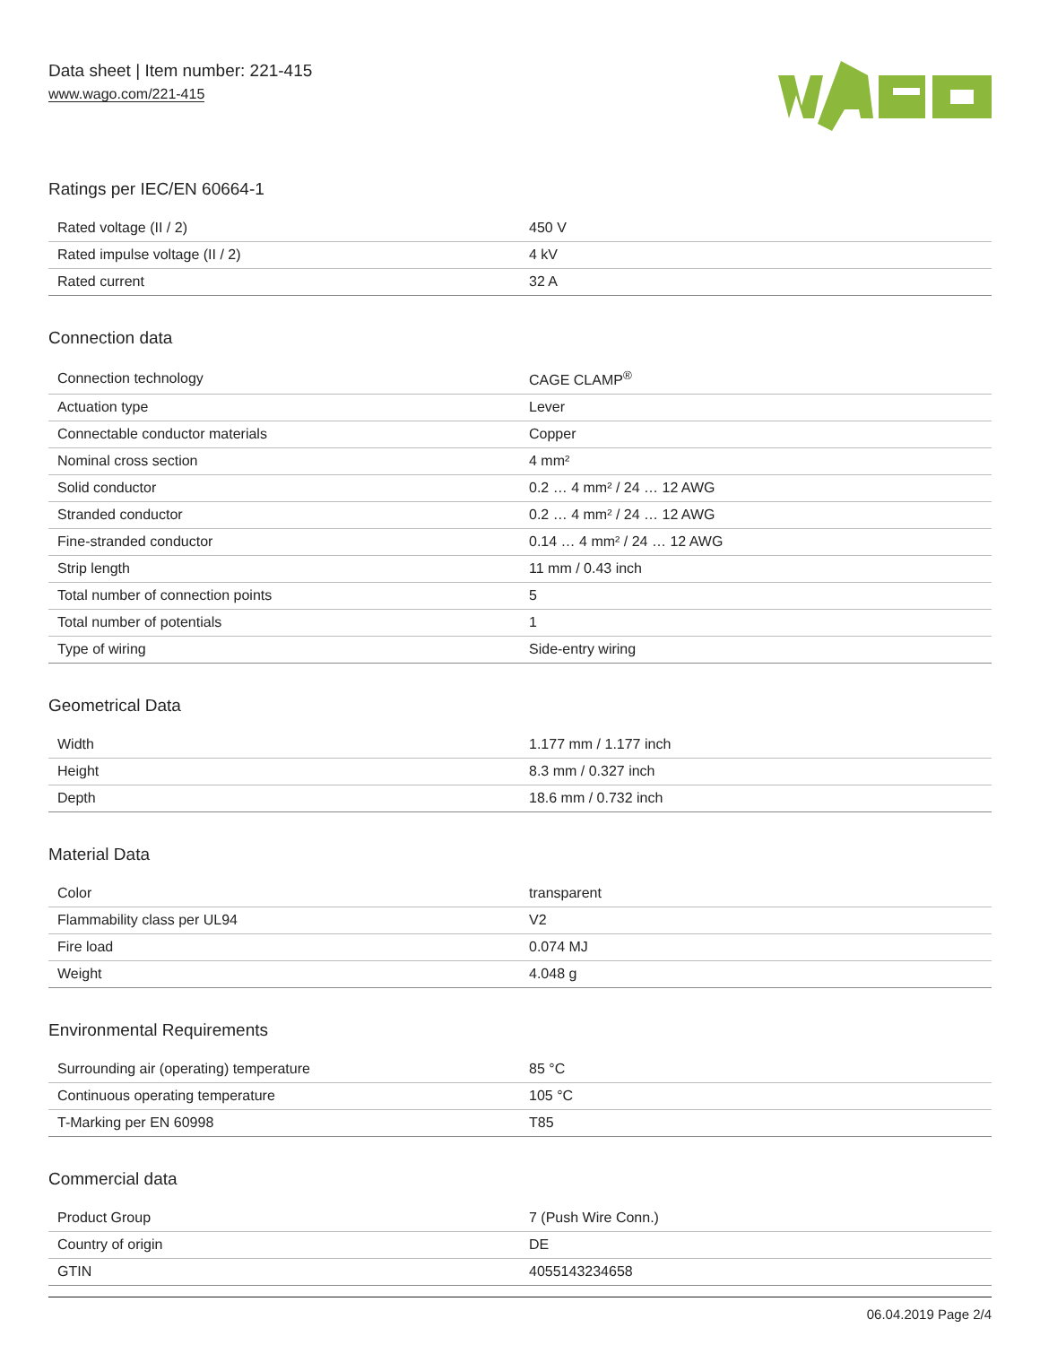Data sheet | Item number: 221-415
www.wago.com/221-415
Ratings per IEC/EN 60664-1
| Rated voltage (II / 2) | 450 V |
| Rated impulse voltage (II / 2) | 4 kV |
| Rated current | 32 A |
Connection data
| Connection technology | CAGE CLAMP<sup>®</sup> |
| Actuation type | Lever |
| Connectable conductor materials | Copper |
| Nominal cross section | 4 mm² |
| Solid conductor | 0.2 … 4 mm² / 24 … 12 AWG |
| Stranded conductor | 0.2 … 4 mm² / 24 … 12 AWG |
| Fine-stranded conductor | 0.14 … 4 mm² / 24 … 12 AWG |
| Strip length | 11 mm / 0.43 inch |
| Total number of connection points | 5 |
| Total number of potentials | 1 |
| Type of wiring | Side-entry wiring |
Geometrical Data
| Width | 1.177 mm / 1.177 inch |
| Height | 8.3 mm / 0.327 inch |
| Depth | 18.6 mm / 0.732 inch |
Material Data
| Color | transparent |
| Flammability class per UL94 | V2 |
| Fire load | 0.074 MJ |
| Weight | 4.048 g |
Environmental Requirements
| Surrounding air (operating) temperature | 85 °C |
| Continuous operating temperature | 105 °C |
| T-Marking per EN 60998 | T85 |
Commercial data
| Product Group | 7 (Push Wire Conn.) |
| Country of origin | DE |
| GTIN | 4055143234658 |
06.04.2019 Page 2/4